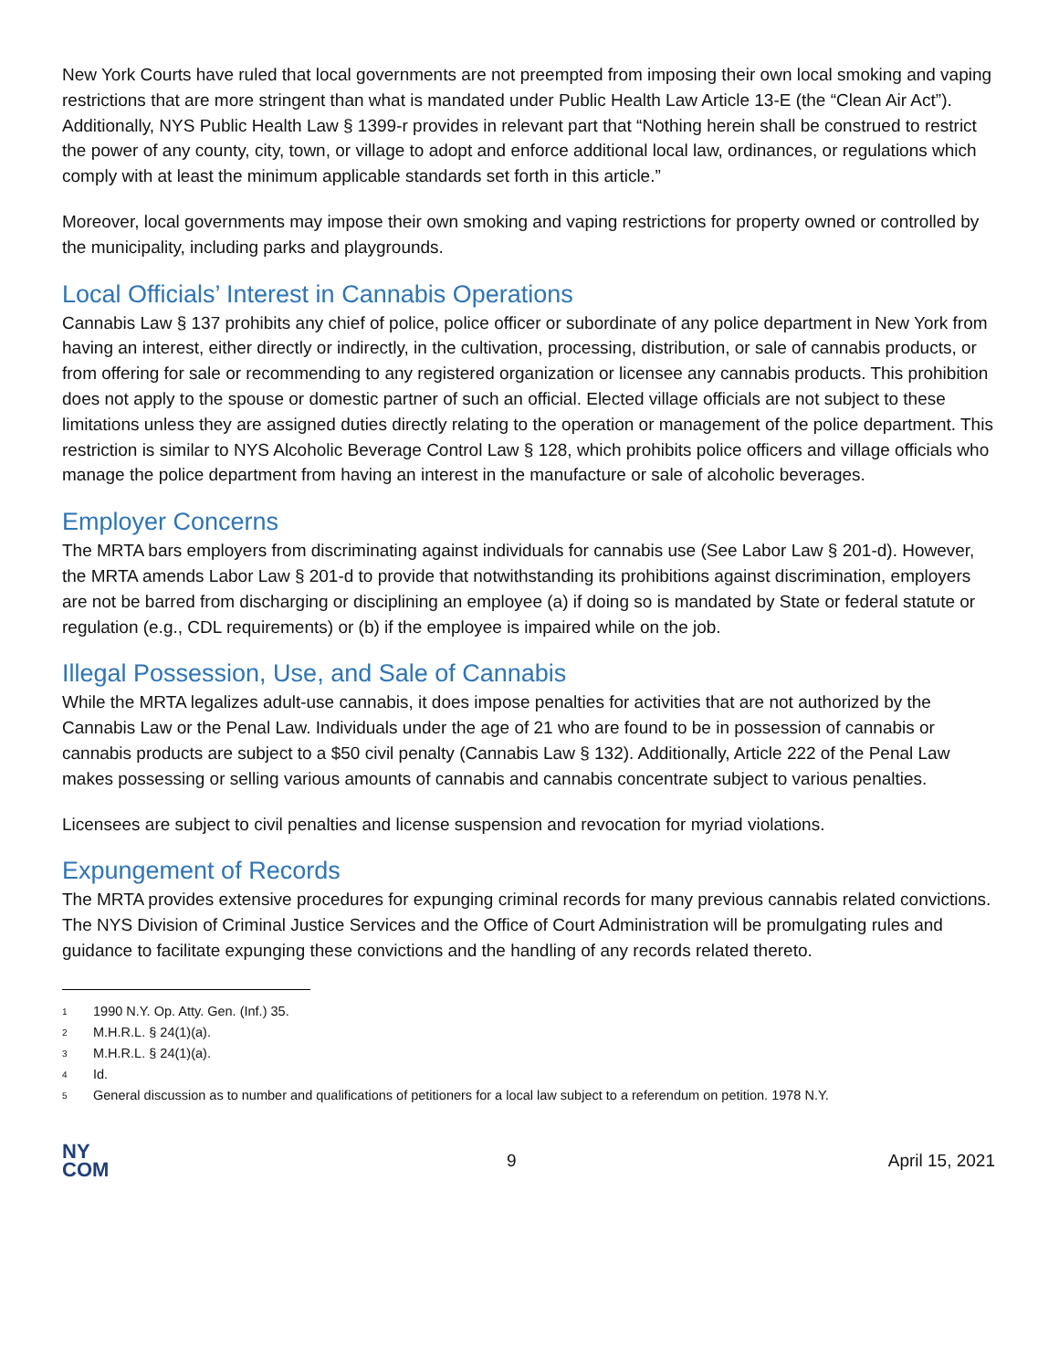New York Courts have ruled that local governments are not preempted from imposing their own local smoking and vaping restrictions that are more stringent than what is mandated under Public Health Law Article 13-E (the “Clean Air Act”). Additionally, NYS Public Health Law § 1399-r provides in relevant part that “Nothing herein shall be construed to restrict the power of any county, city, town, or village to adopt and enforce additional local law, ordinances, or regulations which comply with at least the minimum applicable standards set forth in this article.”
Moreover, local governments may impose their own smoking and vaping restrictions for property owned or controlled by the municipality, including parks and playgrounds.
Local Officials’ Interest in Cannabis Operations
Cannabis Law § 137 prohibits any chief of police, police officer or subordinate of any police department in New York from having an interest, either directly or indirectly, in the cultivation, processing, distribution, or sale of cannabis products, or from offering for sale or recommending to any registered organization or licensee any cannabis products. This prohibition does not apply to the spouse or domestic partner of such an official. Elected village officials are not subject to these limitations unless they are assigned duties directly relating to the operation or management of the police department. This restriction is similar to NYS Alcoholic Beverage Control Law § 128, which prohibits police officers and village officials who manage the police department from having an interest in the manufacture or sale of alcoholic beverages.
Employer Concerns
The MRTA bars employers from discriminating against individuals for cannabis use (See Labor Law § 201-d). However, the MRTA amends Labor Law § 201-d to provide that notwithstanding its prohibitions against discrimination, employers are not be barred from discharging or disciplining an employee (a) if doing so is mandated by State or federal statute or regulation (e.g., CDL requirements) or (b) if the employee is impaired while on the job.
Illegal Possession, Use, and Sale of Cannabis
While the MRTA legalizes adult-use cannabis, it does impose penalties for activities that are not authorized by the Cannabis Law or the Penal Law. Individuals under the age of 21 who are found to be in possession of cannabis or cannabis products are subject to a $50 civil penalty (Cannabis Law § 132). Additionally, Article 222 of the Penal Law makes possessing or selling various amounts of cannabis and cannabis concentrate subject to various penalties.
Licensees are subject to civil penalties and license suspension and revocation for myriad violations.
Expungement of Records
The MRTA provides extensive procedures for expunging criminal records for many previous cannabis related convictions. The NYS Division of Criminal Justice Services and the Office of Court Administration will be promulgating rules and guidance to facilitate expunging these convictions and the handling of any records related thereto.
<sup>1</sup> 1990 N.Y. Op. Atty. Gen. (Inf.) 35.
<sup>2</sup> M.H.R.L. § 24(1)(a).
<sup>3</sup> M.H.R.L. § 24(1)(a).
<sup>4</sup> Id.
<sup>5</sup> General discussion as to number and qualifications of petitioners for a local law subject to a referendum on petition. 1978 N.Y.
NY
COM
9 April 15, 2021